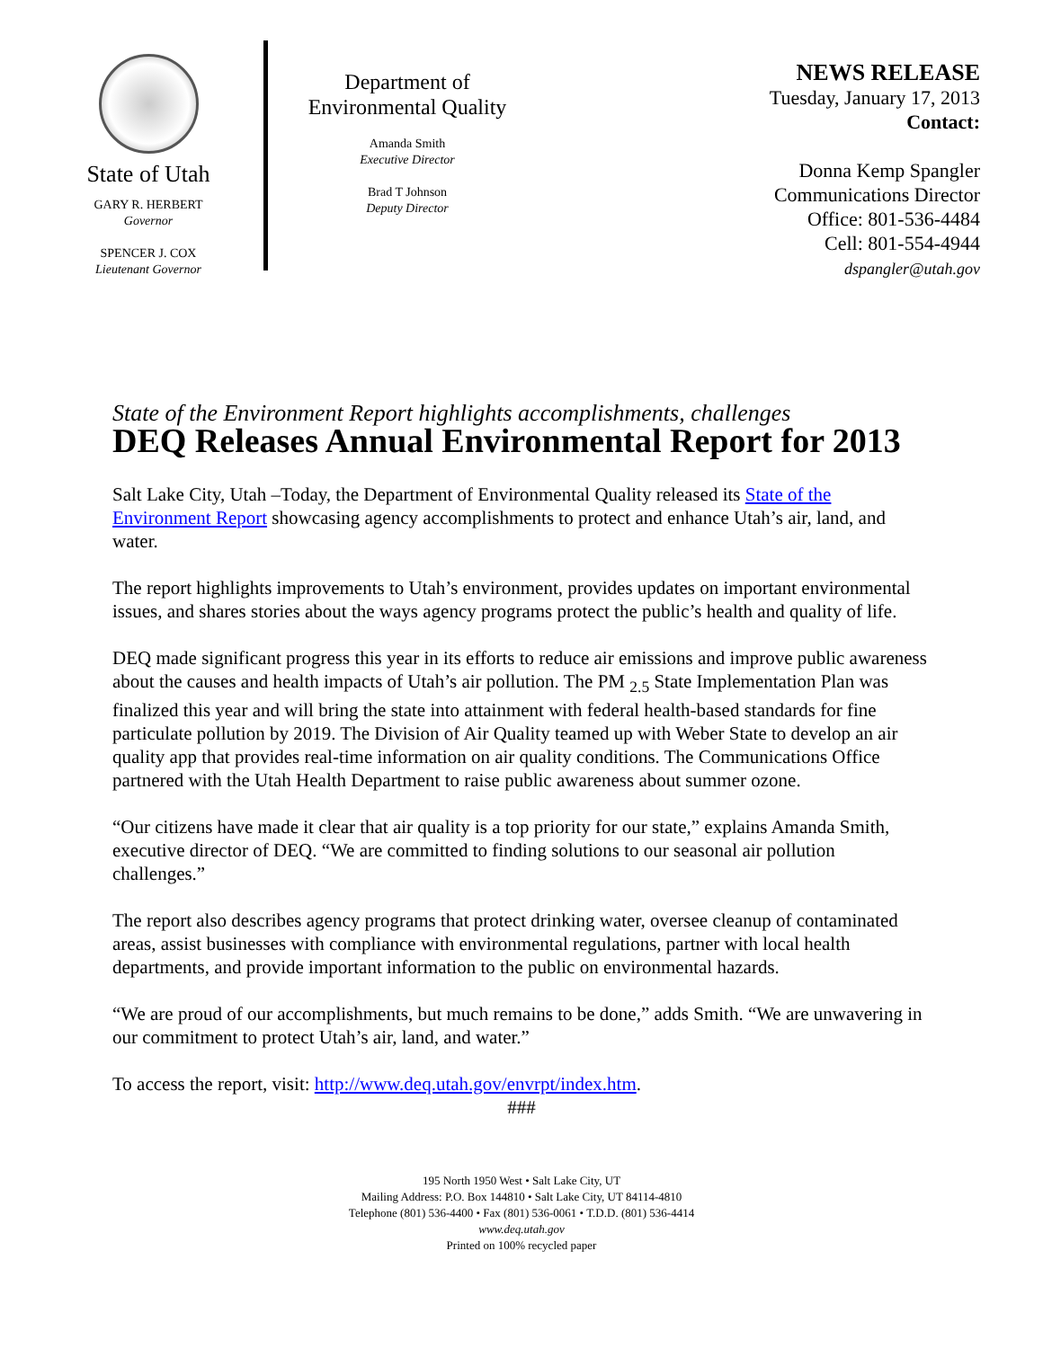State of Utah
GARY R. HERBERT
Governor
SPENCER J. COX
Lieutenant Governor
Department of
Environmental Quality
Amanda Smith
Executive Director
Brad T Johnson
Deputy Director
NEWS RELEASE
Tuesday, January 17, 2013
Contact:
Donna Kemp Spangler
Communications Director
Office: 801-536-4484
Cell: 801-554-4944
dspangler@utah.gov
State of the Environment Report highlights accomplishments, challenges
DEQ Releases Annual Environmental Report for 2013
Salt Lake City, Utah –Today, the Department of Environmental Quality released its State of the Environment Report showcasing agency accomplishments to protect and enhance Utah’s air, land, and water.
The report highlights improvements to Utah’s environment, provides updates on important environmental issues, and shares stories about the ways agency programs protect the public’s health and quality of life.
DEQ made significant progress this year in its efforts to reduce air emissions and improve public awareness about the causes and health impacts of Utah’s air pollution. The PM <sub>2.5</sub> State Implementation Plan was finalized this year and will bring the state into attainment with federal health-based standards for fine particulate pollution by 2019. The Division of Air Quality teamed up with Weber State to develop an air quality app that provides real-time information on air quality conditions. The Communications Office partnered with the Utah Health Department to raise public awareness about summer ozone.
“Our citizens have made it clear that air quality is a top priority for our state,” explains Amanda Smith, executive director of DEQ. “We are committed to finding solutions to our seasonal air pollution challenges.”
The report also describes agency programs that protect drinking water, oversee cleanup of contaminated areas, assist businesses with compliance with environmental regulations, partner with local health departments, and provide important information to the public on environmental hazards.
“We are proud of our accomplishments, but much remains to be done,” adds Smith. “We are unwavering in our commitment to protect Utah’s air, land, and water.”
To access the report, visit: http://www.deq.utah.gov/envrpt/index.htm.
###
195 North 1950 West • Salt Lake City, UT
Mailing Address: P.O. Box 144810 • Salt Lake City, UT 84114-4810
Telephone (801) 536-4400 • Fax (801) 536-0061 • T.D.D. (801) 536-4414
www.deq.utah.gov
Printed on 100% recycled paper